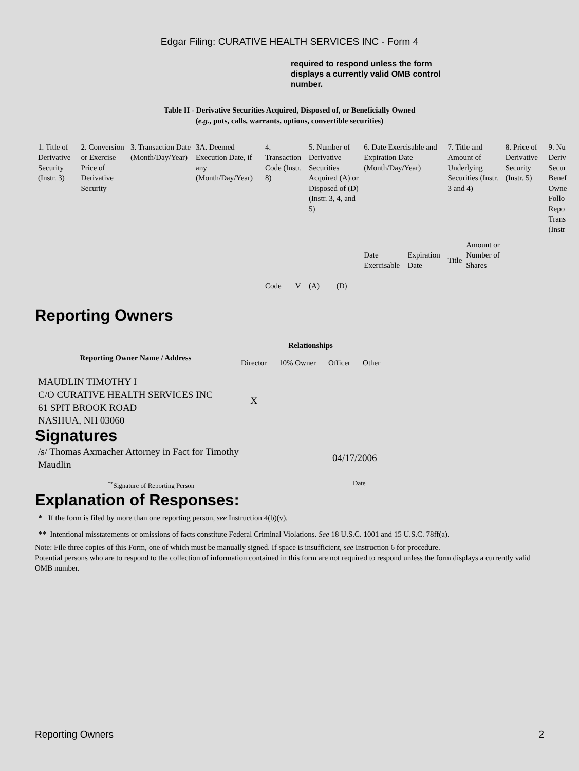Edgar Filing: CURATIVE HEALTH SERVICES INC - Form 4
required to respond unless the form displays a currently valid OMB control number.
Table II - Derivative Securities Acquired, Disposed of, or Beneficially Owned
(e.g., puts, calls, warrants, options, convertible securities)
| 1. Title of Derivative Security (Instr. 3) | 2. Conversion or Exercise Price of Derivative Security | 3. Transaction Date (Month/Day/Year) | 3A. Deemed Execution Date, if any (Month/Day/Year) | 4. Transaction Code (Instr. 8) | | 5. Number of Derivative Securities Acquired (A) or Disposed of (D) (Instr. 3, 4, and 5) | | 6. Date Exercisable and Expiration Date (Month/Day/Year) | | 7. Title and Amount of Underlying Securities (Instr. 3 and 4) | | 8. Price of Derivative Security (Instr. 5) | 9. Nu Deriv Secur Benef Owne Follo Repo Trans (Instr |
| | | | | Code | V | (A) | (D) | Date Exercisable | Expiration Date | Title | Amount or Number of Shares | | |
Reporting Owners
| Reporting Owner Name / Address | Relationships | | | |
| --- | --- | --- | --- | --- |
| | Director | 10% Owner | Officer | Other |
| MAUDLIN TIMOTHY I C/O CURATIVE HEALTH SERVICES INC 61 SPIT BROOK ROAD NASHUA, NH 03060 | X | | | |
Signatures
| /s/ Thomas Axmacher Attorney in Fact for Timothy Maudlin | 04/17/2006 |
| <sup>**</sup> Signature of Reporting Person | Date |
Explanation of Responses:
* If the form is filed by more than one reporting person, see Instruction 4(b)(v).
** Intentional misstatements or omissions of facts constitute Federal Criminal Violations. See 18 U.S.C. 1001 and 15 U.S.C. 78ff(a).
Note: File three copies of this Form, one of which must be manually signed. If space is insufficient, see Instruction 6 for procedure.
Potential persons who are to respond to the collection of information contained in this form are not required to respond unless the form displays a currently valid OMB number.
Reporting Owners 2